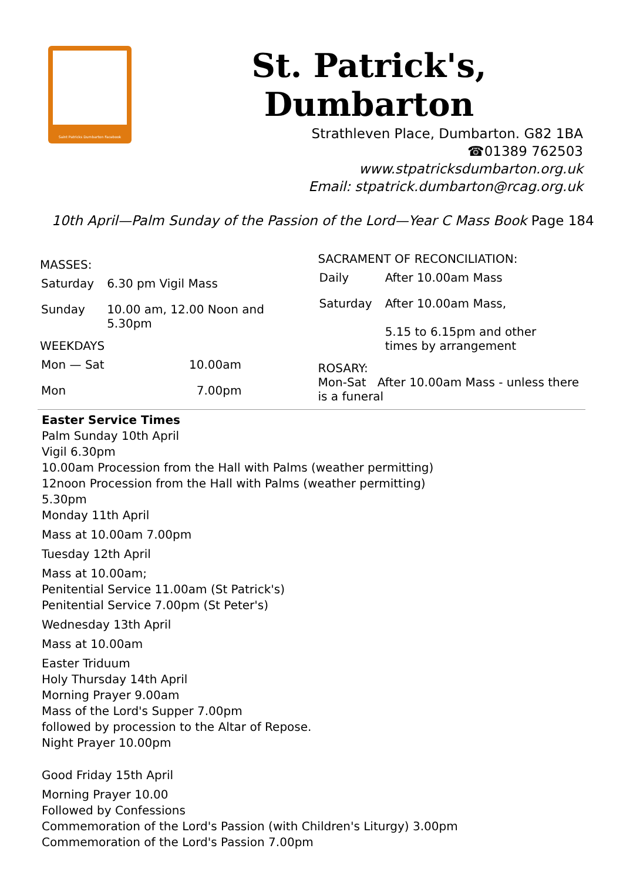Saint Patricks Dumbarton Facebook
St. Patrick's, Dumbarton
Strathleven Place, Dumbarton. G82 1BA
☎01389 762503
www.stpatricksdumbarton.org.uk
Email: stpatrick.dumbarton@rcag.org.uk
10th April—Palm Sunday of the Passion of the Lord—Year C Mass Book Page 184
MASSES:
| Saturday | 6.30 pm Vigil Mass |
| Sunday | 10.00 am, 12.00 Noon and 5.30pm |
WEEKDAYS
| Mon — Sat | 10.00am |
| Mon | 7.00pm |
SACRAMENT OF RECONCILIATION:
| Daily | After 10.00am Mass |
| Saturday | After 10.00am Mass, 5.15 to 6.15pm and other times by arrangement |
ROSARY:
Mon-Sat After 10.00am Mass - unless there is a funeral
Easter Service Times
Palm Sunday 10th April
Vigil 6.30pm
10.00am Procession from the Hall with Palms (weather permitting)
12noon Procession from the Hall with Palms (weather permitting)
5.30pm
Monday 11th April
Mass at 10.00am 7.00pm
Tuesday 12th April
Mass at 10.00am;
Penitential Service 11.00am (St Patrick's)
Penitential Service 7.00pm (St Peter's)
Wednesday 13th April
Mass at 10.00am
Easter Triduum
Holy Thursday 14th April
Morning Prayer 9.00am
Mass of the Lord's Supper 7.00pm
followed by procession to the Altar of Repose.
Night Prayer 10.00pm
Good Friday 15th April
Morning Prayer 10.00
Followed by Confessions
Commemoration of the Lord's Passion (with Children's Liturgy) 3.00pm
Commemoration of the Lord's Passion 7.00pm